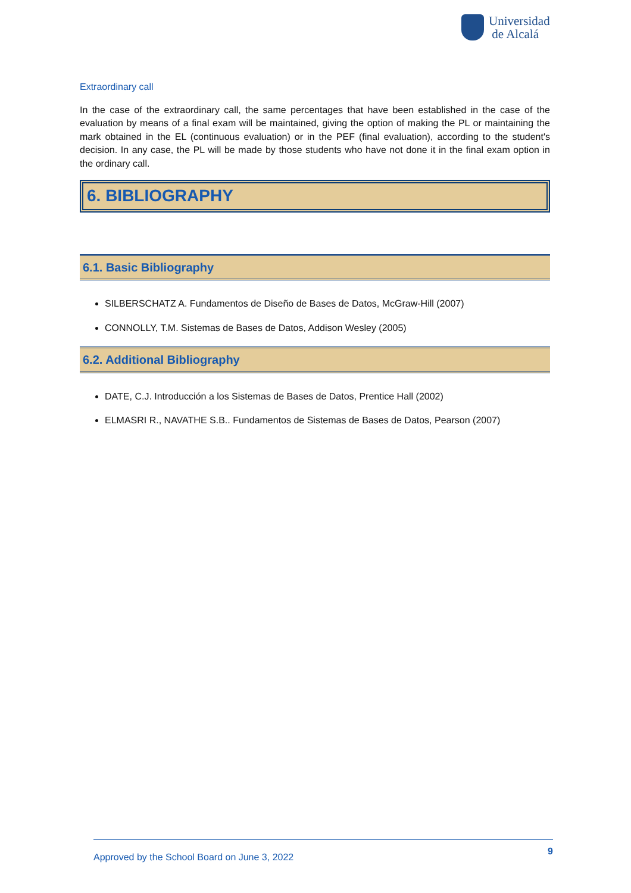Universidad
de Alcalá
Extraordinary call
In the case of the extraordinary call, the same percentages that have been established in the case of the evaluation by means of a final exam will be maintained, giving the option of making the PL or maintaining the mark obtained in the EL (continuous evaluation) or in the PEF (final evaluation), according to the student's decision. In any case, the PL will be made by those students who have not done it in the final exam option in the ordinary call.
6. BIBLIOGRAPHY
6.1. Basic Bibliography
SILBERSCHATZ A. Fundamentos de Diseño de Bases de Datos, McGraw-Hill (2007)
CONNOLLY, T.M. Sistemas de Bases de Datos, Addison Wesley (2005)
6.2. Additional Bibliography
DATE, C.J. Introducción a los Sistemas de Bases de Datos, Prentice Hall (2002)
ELMASRI R., NAVATHE S.B.. Fundamentos de Sistemas de Bases de Datos, Pearson (2007)
Approved by the School Board on June 3, 2022 9